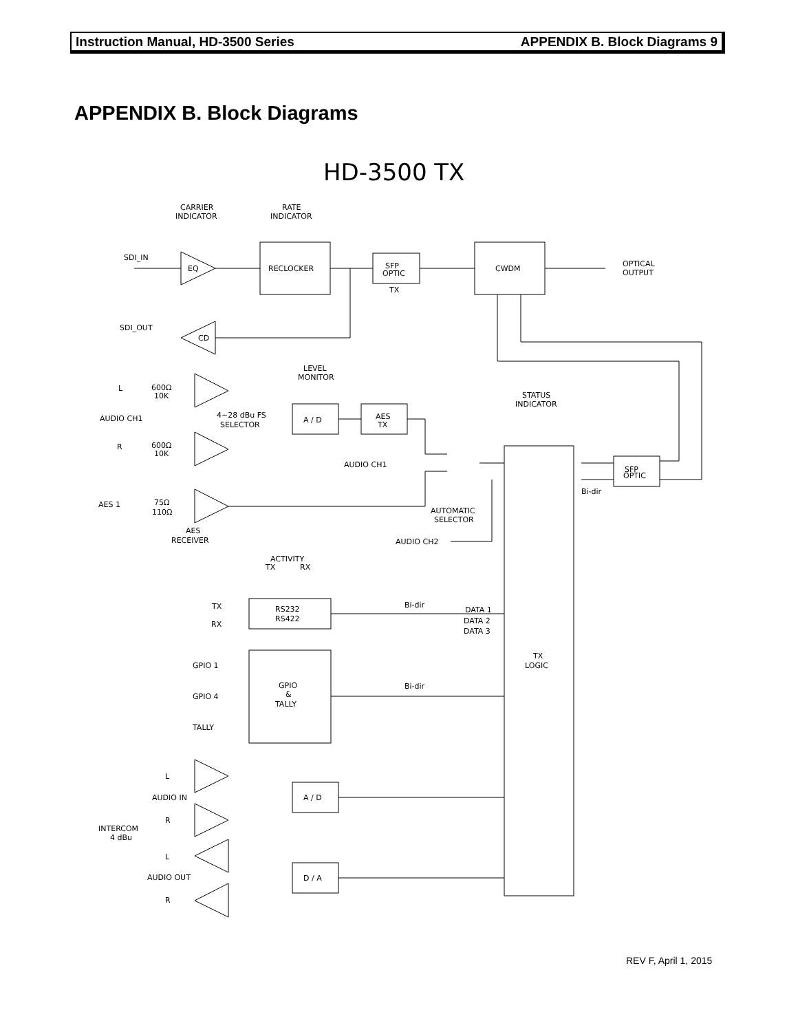Instruction Manual, HD-3500 Series APPENDIX B. Block Diagrams 9
APPENDIX B. Block Diagrams
HD-3500 TX
CARRIER
INDICATOR
RATE
INDICATOR
SDI_IN
EQ
RECLOCKER
SFP
OPTIC
TX
CWDM
OPTICAL
OUTPUT
SDI_OUT
CD
LEVEL
MONITOR
L
600Ω
10K
STATUS
INDICATOR
AUDIO CH1
4~28 dBu FS
SELECTOR
A / D
AES
TX
R
600Ω
10K
AUDIO CH1
SFP
OPTIC
Bi-dir
AES 1
75Ω
110Ω
AUTOMATIC
SELECTOR
AES
RECEIVER
AUDIO CH2
ACTIVITY
TX
RX
TX
RS232
RS422
Bi-dir
DATA 1
DATA 2
DATA 3
RX
TX
LOGIC
GPIO 1
GPIO
&
TALLY
Bi-dir
GPIO 4
TALLY
L
AUDIO IN
A / D
R
INTERCOM
4 dBu
L
AUDIO OUT
D / A
R
REV F, April 1, 2015